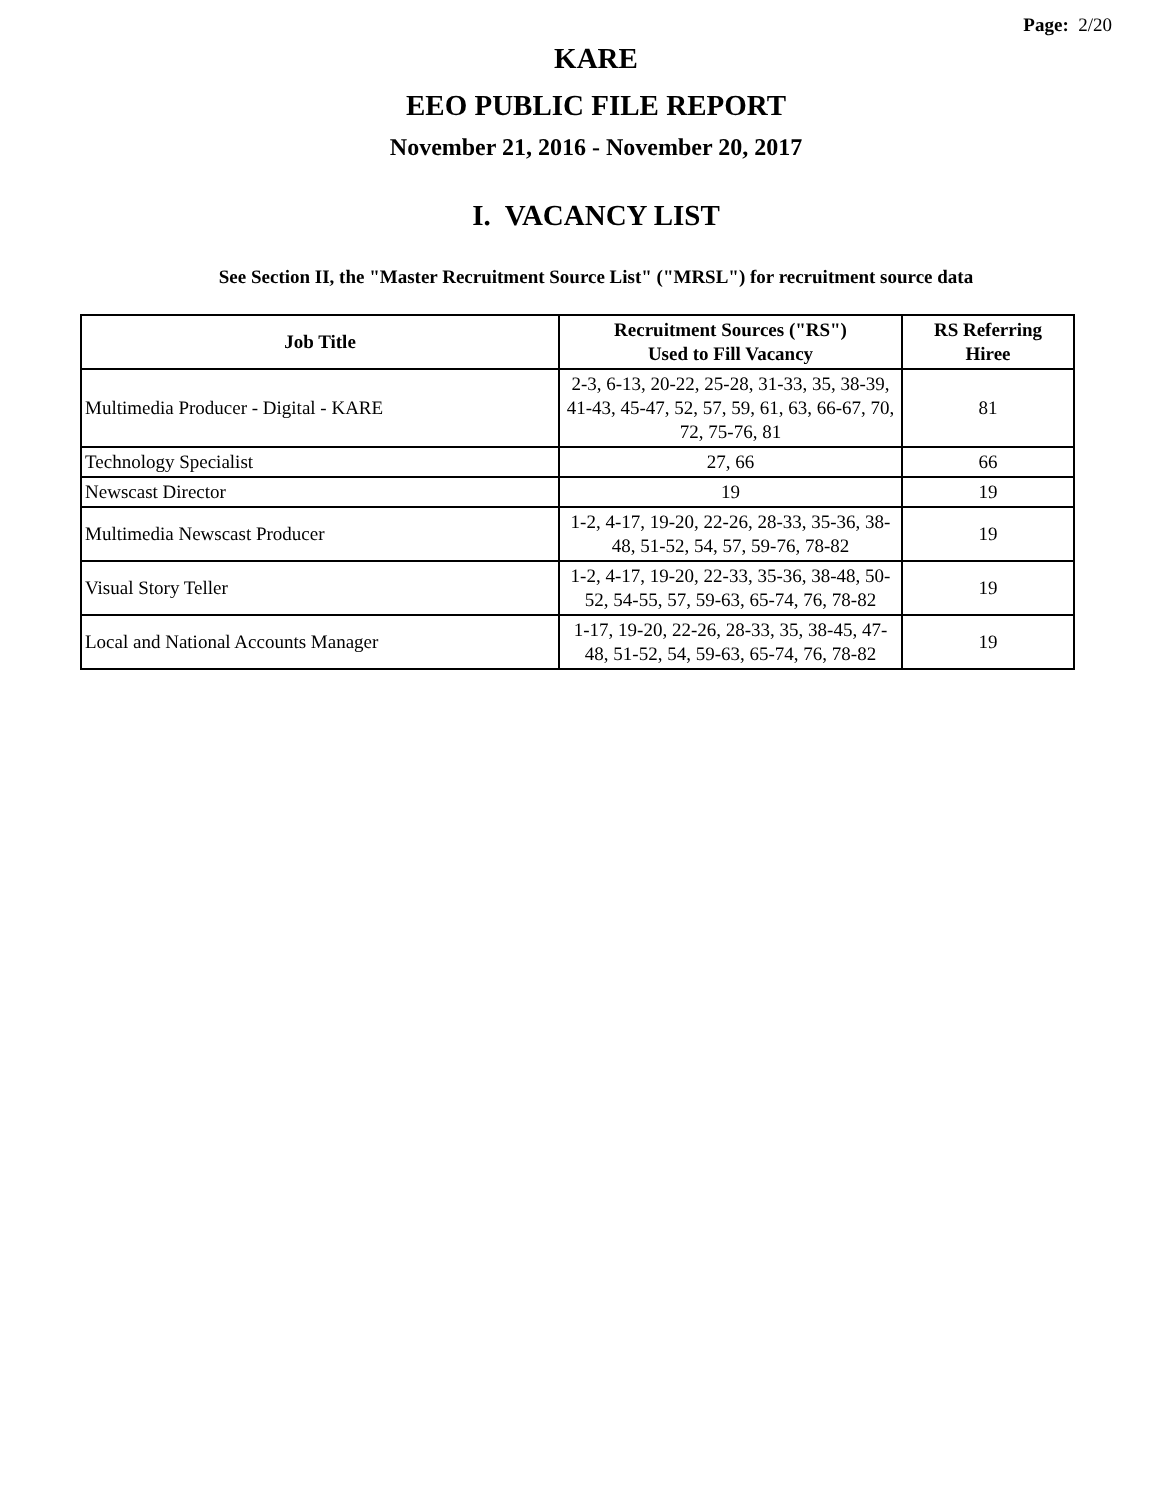Page: 2/20
KARE
EEO PUBLIC FILE REPORT
November 21, 2016 - November 20, 2017
I. VACANCY LIST
See Section II, the "Master Recruitment Source List" ("MRSL") for recruitment source data
| Job Title | Recruitment Sources ("RS") Used to Fill Vacancy | RS Referring Hiree |
| --- | --- | --- |
| Multimedia Producer - Digital - KARE | 2-3, 6-13, 20-22, 25-28, 31-33, 35, 38-39, 41-43, 45-47, 52, 57, 59, 61, 63, 66-67, 70, 72, 75-76, 81 | 81 |
| Technology Specialist | 27, 66 | 66 |
| Newscast Director | 19 | 19 |
| Multimedia Newscast Producer | 1-2, 4-17, 19-20, 22-26, 28-33, 35-36, 38-48, 51-52, 54, 57, 59-76, 78-82 | 19 |
| Visual Story Teller | 1-2, 4-17, 19-20, 22-33, 35-36, 38-48, 50-52, 54-55, 57, 59-63, 65-74, 76, 78-82 | 19 |
| Local and National Accounts Manager | 1-17, 19-20, 22-26, 28-33, 35, 38-45, 47-48, 51-52, 54, 59-63, 65-74, 76, 78-82 | 19 |